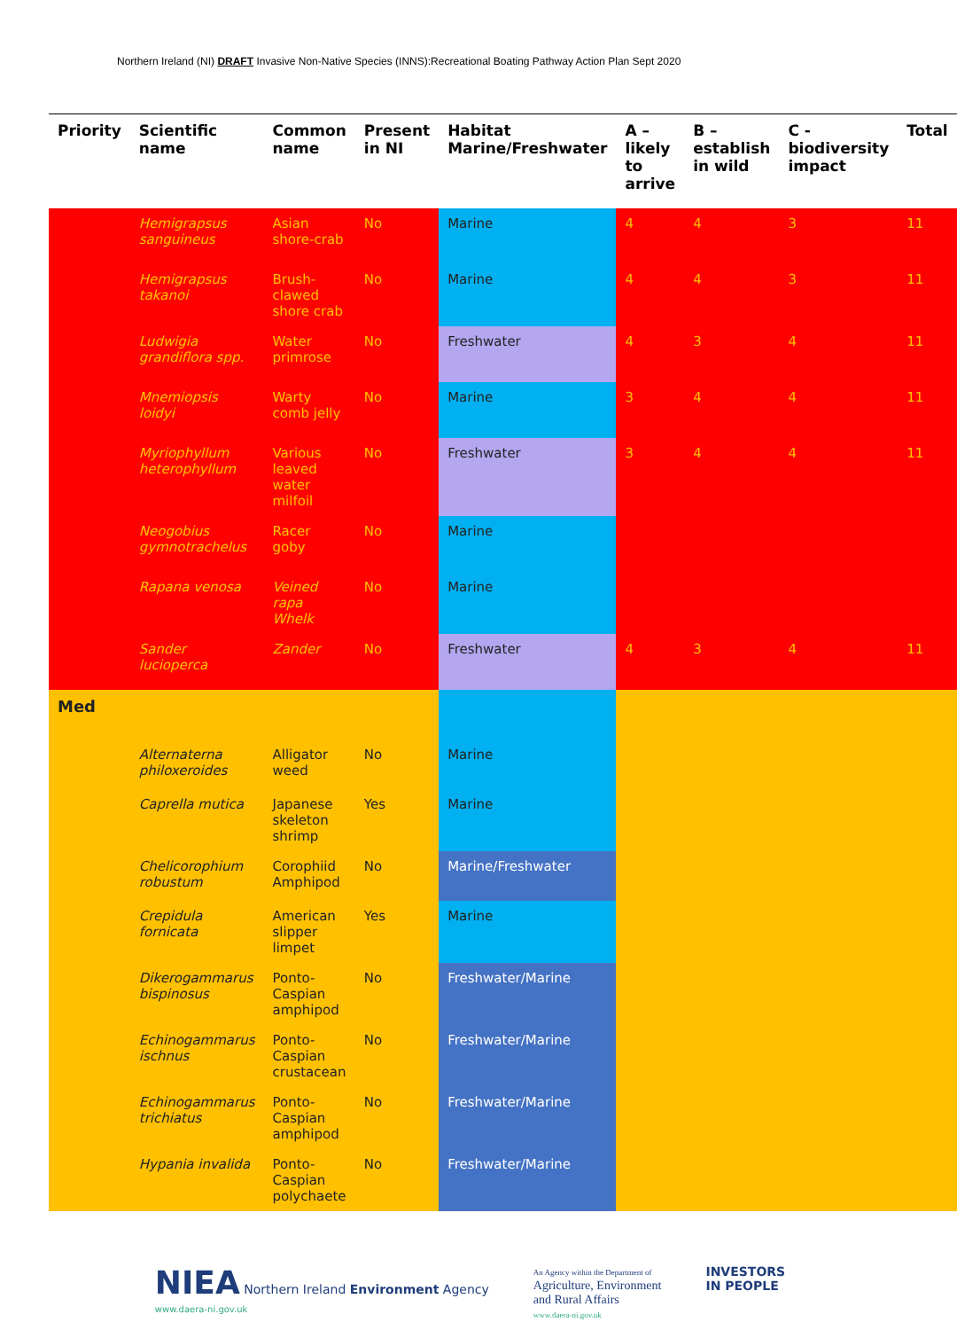Northern Ireland (NI) DRAFT Invasive Non-Native Species (INNS):Recreational Boating Pathway Action Plan Sept 2020
| Priority | Scientific name | Common name | Present in NI | Habitat Marine/Freshwater | A – likely to arrive | B – establish in wild | C - biodiversity impact | Total |
| --- | --- | --- | --- | --- | --- | --- | --- | --- |
| | Hemigrapsus sanguineus | Asian shore-crab | No | Marine | 4 | 4 | 3 | 11 |
| | Hemigrapsus takanoi | Brush-clawed shore crab | No | Marine | 4 | 4 | 3 | 11 |
| | Ludwigia grandiflora spp. | Water primrose | No | Freshwater | 4 | 3 | 4 | 11 |
| | Mnemiopsis loidyi | Warty comb jelly | No | Marine | 3 | 4 | 4 | 11 |
| | Myriophyllum heterophyllum | Various leaved water milfoil | No | Freshwater | 3 | 4 | 4 | 11 |
| | Neogobius gymnotrachelus | Racer goby | No | Marine | | | | |
| | Rapana venosa | Veined rapa Whelk | No | Marine | | | | |
| | Sander lucioperca | Zander | No | Freshwater | 4 | 3 | 4 | 11 |
| Med | | | | | | | | |
| | Alternaterna philoxeroides | Alligator weed | No | Marine | | | | |
| | Caprella mutica | Japanese skeleton shrimp | Yes | Marine | | | | |
| | Chelicorophium robustum | Corophiid Amphipod | No | Marine/Freshwater | | | | |
| | Crepidula fornicata | American slipper limpet | Yes | Marine | | | | |
| | Dikerogammarus bispinosus | Ponto-Caspian amphipod | No | Freshwater/Marine | | | | |
| | Echinogammarus ischnus | Ponto-Caspian crustacean | No | Freshwater/Marine | | | | |
| | Echinogammarus trichiatus | Ponto-Caspian amphipod | No | Freshwater/Marine | | | | |
| | Hypania invalida | Ponto-Caspian polychaete | No | Freshwater/Marine | | | | |
NIEA Northern Ireland Environment Agency
www.daera-ni.gov.uk
An Agency within the Department of
Agriculture, Environment
and Rural Affairs
www.daera-ni.gov.uk
INVESTORS
IN PEOPLE